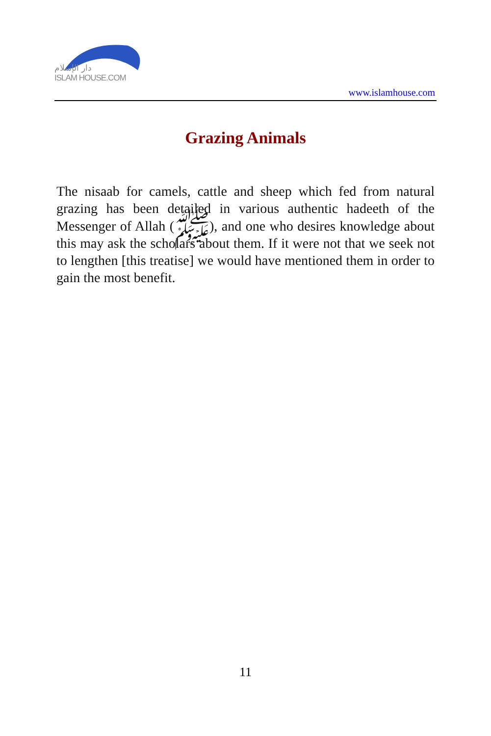دار الإسلام
ISLAM HOUSE.COM
www.islamhouse.com
Grazing Animals
The nisaab for camels, cattle and sheep which fed from natural grazing has been detailed in various authentic hadeeth of the Messenger of Allah (ﷺ), and one who desires knowledge about this may ask the scholars about them. If it were not that we seek not to lengthen [this treatise] we would have mentioned them in order to gain the most benefit.
11